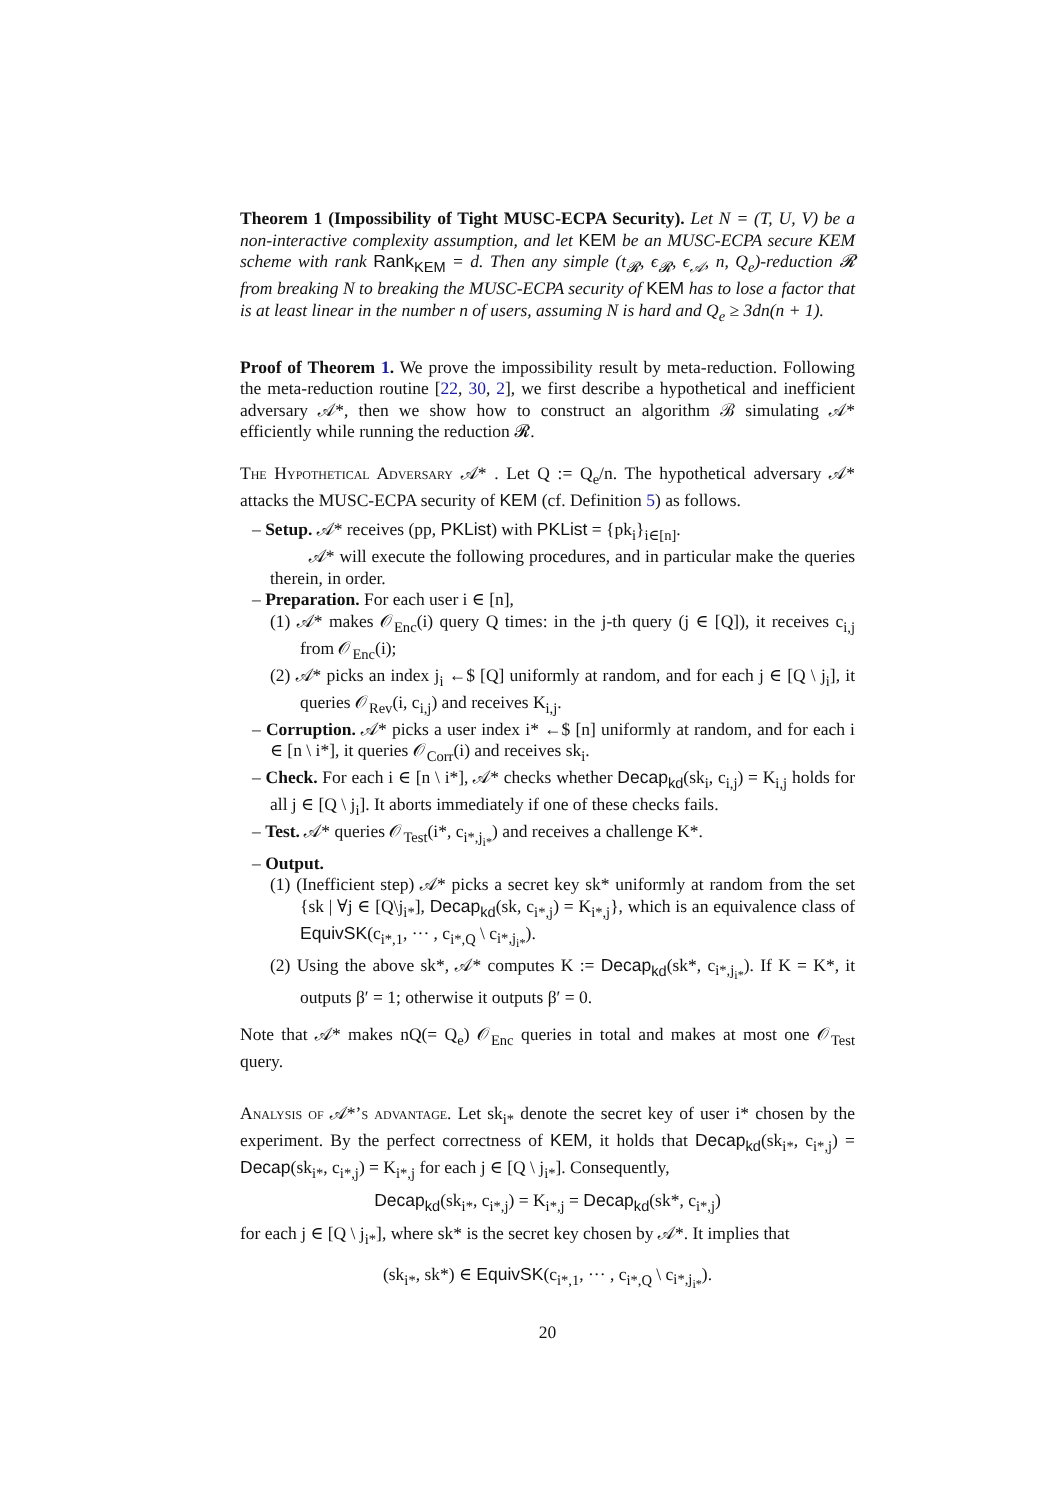Theorem 1 (Impossibility of Tight MUSC-ECPA Security). Let N = (T, U, V) be a non-interactive complexity assumption, and let KEM be an MUSC-ECPA secure KEM scheme with rank Rank<sub>KEM</sub> = d. Then any simple (t<sub>𝓡</sub>, ϵ<sub>𝓡</sub>, ϵ<sub>𝒜</sub>, n, Q<sub>e</sub>)-reduction 𝓡 from breaking N to breaking the MUSC-ECPA security of KEM has to lose a factor that is at least linear in the number n of users, assuming N is hard and Q<sub>e</sub> ≥ 3dn(n + 1).
Proof of Theorem 1. We prove the impossibility result by meta-reduction. Following the meta-reduction routine [22, 30, 2], we first describe a hypothetical and inefficient adversary 𝒜*, then we show how to construct an algorithm ℬ simulating 𝒜* efficiently while running the reduction 𝓡.
The Hypothetical Adversary 𝒜* . Let Q := Q<sub>e</sub>/n. The hypothetical adversary 𝒜* attacks the MUSC-ECPA security of KEM (cf. Definition 5) as follows.
– Setup. 𝒜* receives (pp, PKList) with PKList = {pk<sub>i</sub>}<sub>i∈[n]</sub>.
𝒜* will execute the following procedures, and in particular make the queries therein, in order.
– Preparation. For each user i ∈ [n],
(1) 𝒜* makes 𝒪<sub>Enc</sub>(i) query Q times: in the j-th query (j ∈ [Q]), it receives c<sub>i,j</sub> from 𝒪<sub>Enc</sub>(i);
(2) 𝒜* picks an index j<sub>i</sub> ←$ [Q] uniformly at random, and for each j ∈ [Q \ j<sub>i</sub>], it queries 𝒪<sub>Rev</sub>(i, c<sub>i,j</sub>) and receives K<sub>i,j</sub>.
– Corruption. 𝒜* picks a user index i* ←$ [n] uniformly at random, and for each i ∈ [n \ i*], it queries 𝒪<sub>Corr</sub>(i) and receives sk<sub>i</sub>.
– Check. For each i ∈ [n \ i*], 𝒜* checks whether Decap<sub>kd</sub>(sk<sub>i</sub>, c<sub>i,j</sub>) = K<sub>i,j</sub> holds for all j ∈ [Q \ j<sub>i</sub>]. It aborts immediately if one of these checks fails.
– Test. 𝒜* queries 𝒪<sub>Test</sub>(i*, c<sub>i*,j<sub>i*</sub></sub>) and receives a challenge K*.
– Output.
(1) (Inefficient step) 𝒜* picks a secret key sk* uniformly at random from the set {sk | ∀j ∈ [Q\j<sub>i*</sub>], Decap<sub>kd</sub>(sk, c<sub>i*,j</sub>) = K<sub>i*,j</sub>}, which is an equivalence class of EquivSK(c<sub>i*,1</sub>, ··· , c<sub>i*,Q</sub> \ c<sub>i*,j<sub>i*</sub></sub>).
(2) Using the above sk*, 𝒜* computes K := Decap<sub>kd</sub>(sk*, c<sub>i*,j<sub>i*</sub></sub>). If K = K*, it outputs β′ = 1; otherwise it outputs β′ = 0.
Note that 𝒜* makes nQ(= Q<sub>e</sub>) 𝒪<sub>Enc</sub> queries in total and makes at most one 𝒪<sub>Test</sub> query.
Analysis of 𝒜*’s advantage. Let sk<sub>i*</sub> denote the secret key of user i* chosen by the experiment. By the perfect correctness of KEM, it holds that Decap<sub>kd</sub>(sk<sub>i*</sub>, c<sub>i*,j</sub>) = Decap(sk<sub>i*</sub>, c<sub>i*,j</sub>) = K<sub>i*,j</sub> for each j ∈ [Q \ j<sub>i*</sub>]. Consequently,
Decap<sub>kd</sub>(sk<sub>i*</sub>, c<sub>i*,j</sub>) = K<sub>i*,j</sub> = Decap<sub>kd</sub>(sk*, c<sub>i*,j</sub>)
for each j ∈ [Q \ j<sub>i*</sub>], where sk* is the secret key chosen by 𝒜*. It implies that
(sk<sub>i*</sub>, sk*) ∈ EquivSK(c<sub>i*,1</sub>, ··· , c<sub>i*,Q</sub> \ c<sub>i*,j<sub>i*</sub></sub>).
20